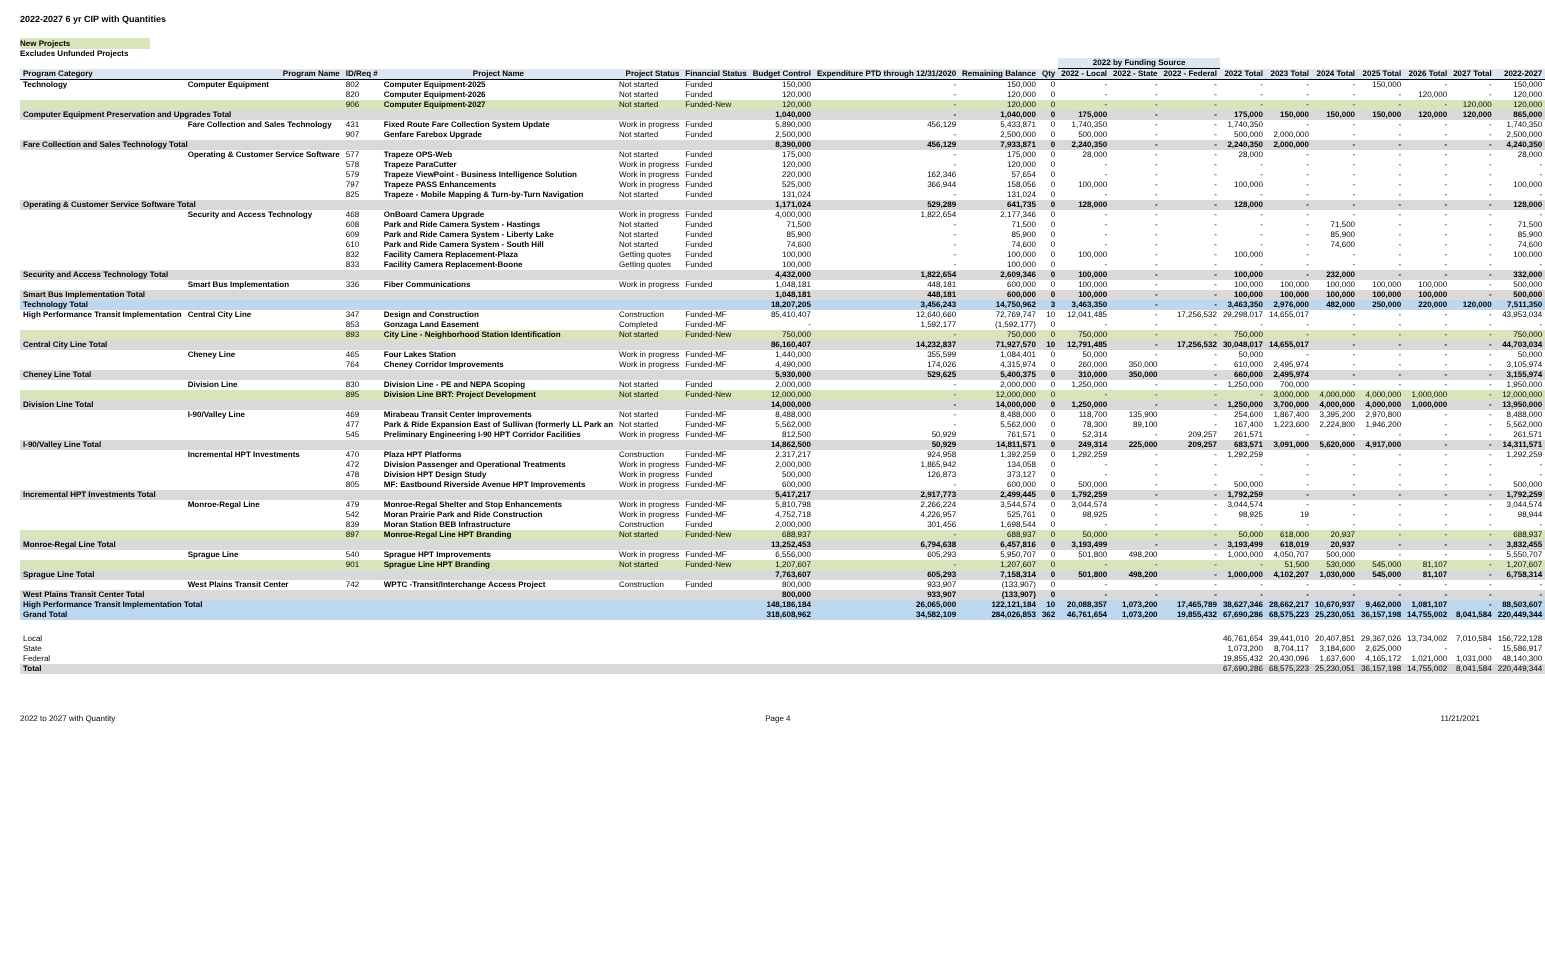2022-2027 6 yr CIP with Quantities
New Projects
Excludes Unfunded Projects
| | | | | | | | | | | 2022 by Funding Source | | | | | | | | | |
| --- | --- | --- | --- | --- | --- | --- | --- | --- | --- | --- | --- | --- | --- | --- | --- | --- | --- | --- | --- |
| Program Category | Program Name | ID/Req # | Project Name | Project Status | Financial Status | Budget Control | Expenditure PTD through 12/31/2020 | Remaining Balance | Qty | 2022 - Local | 2022 - State | 2022 - Federal | 2022 Total | 2023 Total | 2024 Total | 2025 Total | 2026 Total | 2027 Total | 2022-2027 |
| Technology | Computer Equipment | 802 | Computer Equipment-2025 | Not started | Funded | 150,000 | - | 150,000 | 0 | - | - | - | - | - | - | 150,000 | - | - | 150,000 |
| | | 820 | Computer Equipment-2026 | Not started | Funded | 120,000 | - | 120,000 | 0 | - | - | - | - | - | - | - | 120,000 | - | 120,000 |
| | | 906 | Computer Equipment-2027 | Not started | Funded-New | 120,000 | - | 120,000 | 0 | - | - | - | - | - | - | - | - | 120,000 | 120,000 |
| Computer Equipment Preservation and Upgrades Total | | | | | | 1,040,000 | - | 1,040,000 | 0 | 175,000 | - | - | 175,000 | 150,000 | 150,000 | 150,000 | 120,000 | 120,000 | 865,000 |
| | Fare Collection and Sales Technology | 431 | Fixed Route Fare Collection System Update | Work in progress | Funded | 5,890,000 | 456,129 | 5,433,871 | 0 | 1,740,350 | - | - | 1,740,350 | - | - | - | - | - | 1,740,350 |
| | | 907 | Genfare Farebox Upgrade | Not started | Funded | 2,500,000 | - | 2,500,000 | 0 | 500,000 | - | - | 500,000 | 2,000,000 | - | - | - | - | 2,500,000 |
| Fare Collection and Sales Technology Total | | | | | | 8,390,000 | 456,129 | 7,933,871 | 0 | 2,240,350 | - | - | 2,240,350 | 2,000,000 | - | - | - | - | 4,240,350 |
| | Operating & Customer Service Software | 577 | Trapeze OPS-Web | Not started | Funded | 175,000 | - | 175,000 | 0 | 28,000 | - | - | 28,000 | - | - | - | - | - | 28,000 |
| | | 578 | Trapeze ParaCutter | Work in progress | Funded | 120,000 | - | 120,000 | 0 | - | - | - | - | - | - | - | - | - | - |
| | | 579 | Trapeze ViewPoint - Business Intelligence Solution | Work in progress | Funded | 220,000 | 162,346 | 57,654 | 0 | - | - | - | - | - | - | - | - | - | - |
| | | 797 | Trapeze PASS Enhancements | Work in progress | Funded | 525,000 | 366,944 | 158,056 | 0 | 100,000 | - | - | 100,000 | - | - | - | - | - | 100,000 |
| | | 825 | Trapeze - Mobile Mapping & Turn-by-Turn Navigation | Not started | Funded | 131,024 | - | 131,024 | 0 | - | - | - | - | - | - | - | - | - | - |
| Operating & Customer Service Software Total | | | | | | 1,171,024 | 529,289 | 641,735 | 0 | 128,000 | - | - | 128,000 | - | - | - | - | - | 128,000 |
| | Security and Access Technology | 468 | OnBoard Camera Upgrade | Work in progress | Funded | 4,000,000 | 1,822,654 | 2,177,346 | 0 | - | - | - | - | - | - | - | - | - | - |
| | | 608 | Park and Ride Camera System - Hastings | Not started | Funded | 71,500 | - | 71,500 | 0 | - | - | - | - | - | 71,500 | - | - | - | 71,500 |
| | | 609 | Park and Ride Camera System - Liberty Lake | Not started | Funded | 85,900 | - | 85,900 | 0 | - | - | - | - | - | 85,900 | - | - | - | 85,900 |
| | | 610 | Park and Ride Camera System - South Hill | Not started | Funded | 74,600 | - | 74,600 | 0 | - | - | - | - | - | 74,600 | - | - | - | 74,600 |
| | | 832 | Facility Camera Replacement-Plaza | Getting quotes | Funded | 100,000 | - | 100,000 | 0 | 100,000 | - | - | 100,000 | - | - | - | - | - | 100,000 |
| | | 833 | Facility Camera Replacement-Boone | Getting quotes | Funded | 100,000 | - | 100,000 | 0 | - | - | - | - | - | - | - | - | - | - |
| Security and Access Technology Total | | | | | | 4,432,000 | 1,822,654 | 2,609,346 | 0 | 100,000 | - | - | 100,000 | - | 232,000 | - | - | - | 332,000 |
| | Smart Bus Implementation | 336 | Fiber Communications | Work in progress | Funded | 1,048,181 | 448,181 | 600,000 | 0 | 100,000 | - | - | 100,000 | 100,000 | 100,000 | 100,000 | 100,000 | - | 500,000 |
| Smart Bus Implementation Total | | | | | | 1,048,181 | 448,181 | 600,000 | 0 | 100,000 | - | - | 100,000 | 100,000 | 100,000 | 100,000 | 100,000 | - | 500,000 |
| Technology Total | | | | | | 18,207,205 | 3,456,243 | 14,750,962 | 3 | 3,463,350 | - | - | 3,463,350 | 2,976,000 | 482,000 | 250,000 | 220,000 | 120,000 | 7,511,350 |
| High Performance Transit Implementation | Central City Line | 347 | Design and Construction | Construction | Funded-MF | 85,410,407 | 12,640,660 | 72,769,747 | 10 | 12,041,485 | - | 17,256,532 | 29,298,017 | 14,655,017 | - | - | - | - | 43,953,034 |
| | | 853 | Gonzaga Land Easement | Completed | Funded-MF | - | 1,592,177 | (1,592,177) | 0 | - | - | - | - | - | - | - | - | - | - |
| | | 893 | City Line - Neighborhood Station Identification | Not started | Funded-New | 750,000 | - | 750,000 | 0 | 750,000 | - | - | 750,000 | - | - | - | - | - | 750,000 |
| Central City Line Total | | | | | | 86,160,407 | 14,232,837 | 71,927,570 | 10 | 12,791,485 | - | 17,256,532 | 30,048,017 | 14,655,017 | - | - | - | - | 44,703,034 |
| | Cheney Line | 465 | Four Lakes Station | Work in progress | Funded-MF | 1,440,000 | 355,599 | 1,084,401 | 0 | 50,000 | - | - | 50,000 | - | - | - | - | - | 50,000 |
| | | 764 | Cheney Corridor Improvements | Work in progress | Funded-MF | 4,490,000 | 174,026 | 4,315,974 | 0 | 260,000 | 350,000 | - | 610,000 | 2,495,974 | - | - | - | - | 3,105,974 |
| Cheney Line Total | | | | | | 5,930,000 | 529,625 | 5,400,375 | 0 | 310,000 | 350,000 | - | 660,000 | 2,495,974 | - | - | - | - | 3,155,974 |
| | Division Line | 830 | Division Line - PE and NEPA Scoping | Not started | Funded | 2,000,000 | - | 2,000,000 | 0 | 1,250,000 | - | - | 1,250,000 | 700,000 | - | - | - | - | 1,950,000 |
| | | 895 | Division Line BRT: Project Development | Not started | Funded-New | 12,000,000 | - | 12,000,000 | 0 | - | - | - | - | 3,000,000 | 4,000,000 | 4,000,000 | 1,000,000 | - | 12,000,000 |
| Division Line Total | | | | | | 14,000,000 | - | 14,000,000 | 0 | 1,250,000 | - | - | 1,250,000 | 3,700,000 | 4,000,000 | 4,000,000 | 1,000,000 | - | 13,950,000 |
| | I-90/Valley Line | 469 | Mirabeau Transit Center Improvements | Not started | Funded-MF | 8,488,000 | - | 8,488,000 | 0 | 118,700 | 135,900 | - | 254,600 | 1,867,400 | 3,395,200 | 2,970,800 | - | - | 8,488,000 |
| | | 477 | Park & Ride Expansion East of Sullivan (formerly LL Park an | Not started | Funded-MF | 5,562,000 | - | 5,562,000 | 0 | 78,300 | 89,100 | - | 167,400 | 1,223,600 | 2,224,800 | 1,946,200 | - | - | 5,562,000 |
| | | 545 | Preliminary Engineering I-90 HPT Corridor Facilities | Work in progress | Funded-MF | 812,500 | 50,929 | 761,571 | 0 | 52,314 | - | 209,257 | 261,571 | - | - | - | - | - | 261,571 |
| I-90/Valley Line Total | | | | | | 14,862,500 | 50,929 | 14,811,571 | 0 | 249,314 | 225,000 | 209,257 | 683,571 | 3,091,000 | 5,620,000 | 4,917,000 | - | - | 14,311,571 |
| | Incremental HPT Investments | 470 | Plaza HPT Platforms | Construction | Funded-MF | 2,317,217 | 924,958 | 1,392,259 | 0 | 1,292,259 | - | - | 1,292,259 | - | - | - | - | - | 1,292,259 |
| | | 472 | Division Passenger and Operational Treatments | Work in progress | Funded-MF | 2,000,000 | 1,865,942 | 134,058 | 0 | - | - | - | - | - | - | - | - | - | - |
| | | 478 | Division HPT Design Study | Work in progress | Funded | 500,000 | 126,873 | 373,127 | 0 | - | - | - | - | - | - | - | - | - | - |
| | | 805 | MF: Eastbound Riverside Avenue HPT Improvements | Work in progress | Funded-MF | 600,000 | - | 600,000 | 0 | 500,000 | - | - | 500,000 | - | - | - | - | - | 500,000 |
| Incremental HPT Investments Total | | | | | | 5,417,217 | 2,917,773 | 2,499,445 | 0 | 1,792,259 | - | - | 1,792,259 | - | - | - | - | - | 1,792,259 |
| | Monroe-Regal Line | 479 | Monroe-Regal Shelter and Stop Enhancements | Work in progress | Funded-MF | 5,810,798 | 2,266,224 | 3,544,574 | 0 | 3,044,574 | - | - | 3,044,574 | - | - | - | - | - | 3,044,574 |
| | | 542 | Moran Prairie Park and Ride Construction | Work in progress | Funded-MF | 4,752,718 | 4,226,957 | 525,761 | 0 | 98,925 | - | - | 98,925 | 19 | - | - | - | - | 98,944 |
| | | 839 | Moran Station BEB Infrastructure | Construction | Funded | 2,000,000 | 301,456 | 1,698,544 | 0 | - | - | - | - | - | - | - | - | - | - |
| | | 897 | Monroe-Regal Line HPT Branding | Not started | Funded-New | 688,937 | - | 688,937 | 0 | 50,000 | - | - | 50,000 | 618,000 | 20,937 | - | - | - | 688,937 |
| Monroe-Regal Line Total | | | | | | 13,252,453 | 6,794,638 | 6,457,816 | 0 | 3,193,499 | - | - | 3,193,499 | 618,019 | 20,937 | - | - | - | 3,832,455 |
| | Sprague Line | 540 | Sprague HPT Improvements | Work in progress | Funded-MF | 6,556,000 | 605,293 | 5,950,707 | 0 | 501,800 | 498,200 | - | 1,000,000 | 4,050,707 | 500,000 | - | - | - | 5,550,707 |
| | | 901 | Sprague Line HPT Branding | Not started | Funded-New | 1,207,607 | - | 1,207,607 | 0 | - | - | - | - | 51,500 | 530,000 | 545,000 | 81,107 | - | 1,207,607 |
| Sprague Line Total | | | | | | 7,763,607 | 605,293 | 7,158,314 | 0 | 501,800 | 498,200 | - | 1,000,000 | 4,102,207 | 1,030,000 | 545,000 | 81,107 | - | 6,758,314 |
| | West Plains Transit Center | 742 | WPTC -Transit/Interchange Access Project | Construction | Funded | 800,000 | 933,907 | (133,907) | 0 | - | - | - | - | - | - | - | - | - | - |
| West Plains Transit Center Total | | | | | | 800,000 | 933,907 | (133,907) | 0 | - | - | - | - | - | - | - | - | - | - |
| High Performance Transit Implementation Total | | | | | | 148,186,184 | 26,065,000 | 122,121,184 | 10 | 20,088,357 | 1,073,200 | 17,465,789 | 38,627,346 | 28,662,217 | 10,670,937 | 9,462,000 | 1,081,107 | - | 88,503,607 |
| Grand Total | | | | | | 318,608,962 | 34,582,109 | 284,026,853 | 362 | 46,761,654 | 1,073,200 | 19,855,432 | 67,690,286 | 68,575,223 | 25,230,051 | 36,157,198 | 14,755,002 | 8,041,584 | 220,449,344 |
| Local | | | | | | | | | | | | | 46,761,654 | 39,441,010 | 20,407,851 | 29,367,026 | 13,734,002 | 7,010,584 | 156,722,128 |
| State | | | | | | | | | | | | | 1,073,200 | 8,704,117 | 3,184,600 | 2,625,000 | - | - | 15,586,917 |
| Federal | | | | | | | | | | | | | 19,855,432 | 20,430,096 | 1,637,600 | 4,165,172 | 1,021,000 | 1,031,000 | 48,140,300 |
| Total | | | | | | | | | | | | | 67,690,286 | 68,575,223 | 25,230,051 | 36,157,198 | 14,755,002 | 8,041,584 | 220,449,344 |
2022 to 2027 with Quantity Page 4 11/21/2021